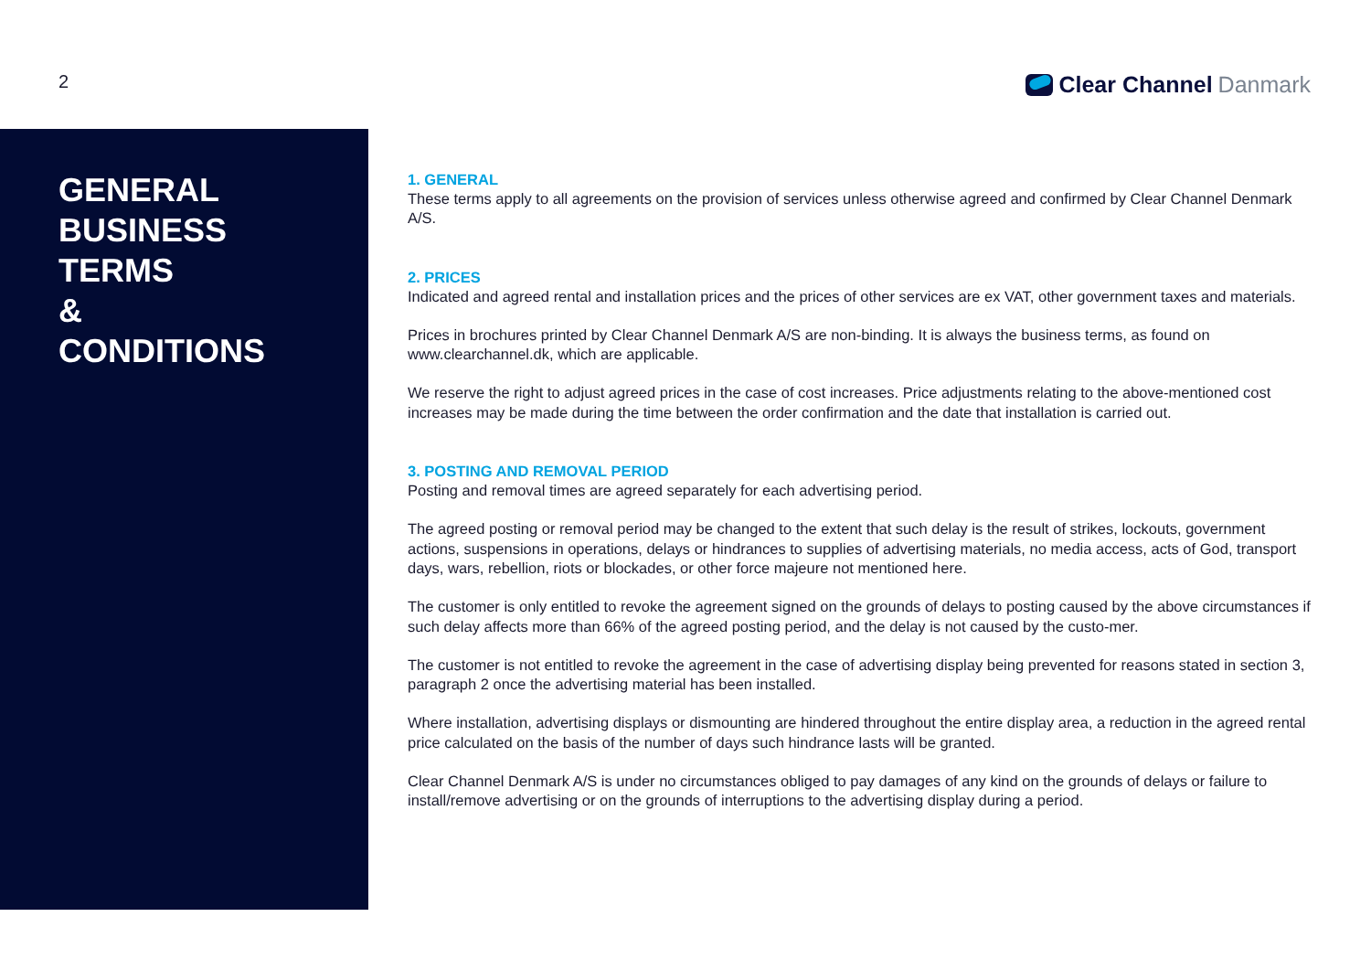2
Clear Channel Danmark
GENERAL
BUSINESS
TERMS
&
CONDITIONS
1. GENERAL
These terms apply to all agreements on the provision of services unless otherwise agreed and confirmed by Clear Channel Denmark A/S.
2. PRICES
Indicated and agreed rental and installation prices and the prices of other services are ex VAT, other government taxes and materials.
Prices in brochures printed by Clear Channel Denmark A/S are non-binding. It is always the business terms, as found on www.clearchannel.dk, which are applicable.
We reserve the right to adjust agreed prices in the case of cost increases. Price adjustments relating to the above-mentioned cost increases may be made during the time between the order confirmation and the date that installation is carried out.
3. POSTING AND REMOVAL PERIOD
Posting and removal times are agreed separately for each advertising period.
The agreed posting or removal period may be changed to the extent that such delay is the result of strikes, lockouts, government actions, suspensions in operations, delays or hindrances to supplies of advertising materials, no media access, acts of God, transport days, wars, rebellion, riots or blockades, or other force majeure not mentioned here.
The customer is only entitled to revoke the agreement signed on the grounds of delays to posting caused by the above circumstances if such delay affects more than 66% of the agreed posting period, and the delay is not caused by the custo-mer.
The customer is not entitled to revoke the agreement in the case of advertising display being prevented for reasons stated in section 3, paragraph 2 once the advertising material has been installed.
Where installation, advertising displays or dismounting are hindered throughout the entire display area, a reduction in the agreed rental price calculated on the basis of the number of days such hindrance lasts will be granted.
Clear Channel Denmark A/S is under no circumstances obliged to pay damages of any kind on the grounds of delays or failure to install/remove advertising or on the grounds of interruptions to the advertising display during a period.